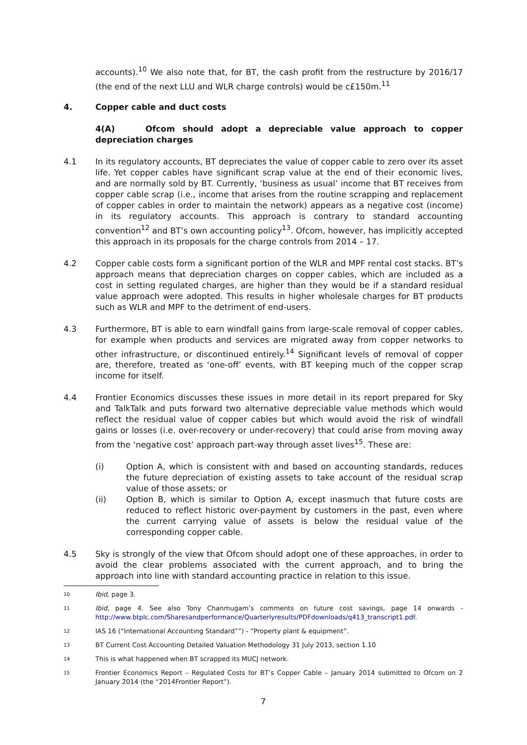accounts).<sup>10</sup> We also note that, for BT, the cash profit from the restructure by 2016/17 (the end of the next LLU and WLR charge controls) would be c£150m.<sup>11</sup>
4. Copper cable and duct costs
4(A) Ofcom should adopt a depreciable value approach to copper depreciation charges
4.1 In its regulatory accounts, BT depreciates the value of copper cable to zero over its asset life. Yet copper cables have significant scrap value at the end of their economic lives, and are normally sold by BT. Currently, ‘business as usual’ income that BT receives from copper cable scrap (i.e., income that arises from the routine scrapping and replacement of copper cables in order to maintain the network) appears as a negative cost (income) in its regulatory accounts. This approach is contrary to standard accounting convention<sup>12</sup> and BT’s own accounting policy<sup>13</sup>. Ofcom, however, has implicitly accepted this approach in its proposals for the charge controls from 2014 – 17.
4.2 Copper cable costs form a significant portion of the WLR and MPF rental cost stacks. BT’s approach means that depreciation charges on copper cables, which are included as a cost in setting regulated charges, are higher than they would be if a standard residual value approach were adopted. This results in higher wholesale charges for BT products such as WLR and MPF to the detriment of end-users.
4.3 Furthermore, BT is able to earn windfall gains from large-scale removal of copper cables, for example when products and services are migrated away from copper networks to other infrastructure, or discontinued entirely.<sup>14</sup> Significant levels of removal of copper are, therefore, treated as ‘one-off’ events, with BT keeping much of the copper scrap income for itself.
4.4 Frontier Economics discusses these issues in more detail in its report prepared for Sky and TalkTalk and puts forward two alternative depreciable value methods which would reflect the residual value of copper cables but which would avoid the risk of windfall gains or losses (i.e. over-recovery or under-recovery) that could arise from moving away from the ‘negative cost’ approach part-way through asset lives<sup>15</sup>. These are:
(i) Option A, which is consistent with and based on accounting standards, reduces the future depreciation of existing assets to take account of the residual scrap value of those assets; or
(ii) Option B, which is similar to Option A, except inasmuch that future costs are reduced to reflect historic over-payment by customers in the past, even where the current carrying value of assets is below the residual value of the corresponding copper cable.
4.5 Sky is strongly of the view that Ofcom should adopt one of these approaches, in order to avoid the clear problems associated with the current approach, and to bring the approach into line with standard accounting practice in relation to this issue.
10
Ibid, page 3.
11
Ibid, page 4. See also Tony Chanmugam’s comments on future cost savings, page 14 onwards - http://www.btplc.com/Sharesandperformance/Quarterlyresults/PDFdownloads/q413_transcript1.pdf.
12
IAS 16 (“International Accounting Standard””) - “Property plant & equipment”.
13
BT Current Cost Accounting Detailed Valuation Methodology 31 July 2013, section 1.10
14
This is what happened when BT scrapped its MUCJ network.
15
Frontier Economics Report – Regulated Costs for BT’s Copper Cable – January 2014 submitted to Ofcom on 2 January 2014 (the “2014Frontier Report”).
7